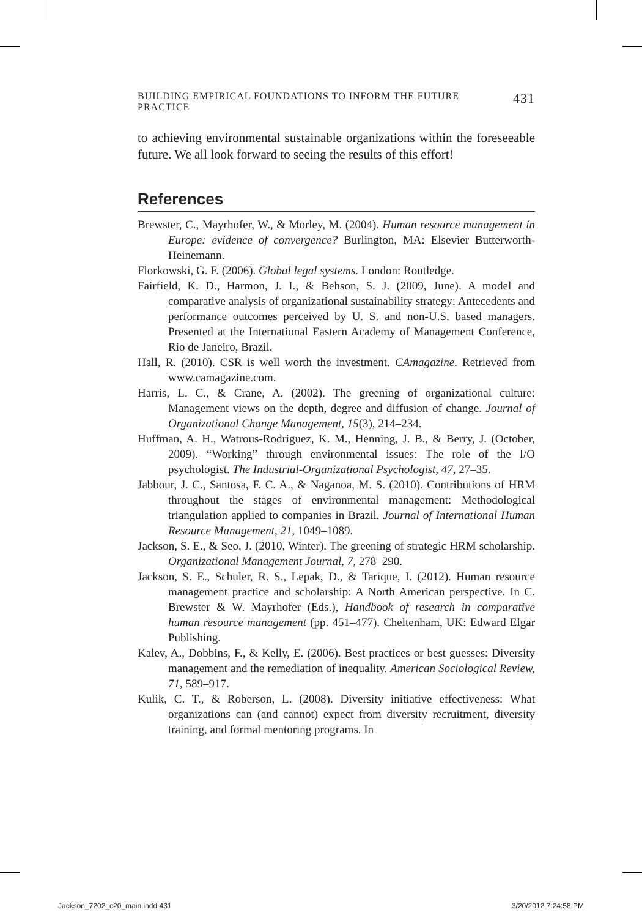BUILDING EMPIRICAL FOUNDATIONS TO INFORM THE FUTURE PRACTICE 431
to achieving environmental sustainable organizations within the foreseeable future. We all look forward to seeing the results of this effort!
References
Brewster, C., Mayrhofer, W., & Morley, M. (2004). Human resource management in Europe: evidence of convergence? Burlington, MA: Elsevier Butterworth-Heinemann.
Florkowski, G. F. (2006). Global legal systems. London: Routledge.
Fairfield, K. D., Harmon, J. I., & Behson, S. J. (2009, June). A model and comparative analysis of organizational sustainability strategy: Antecedents and performance outcomes perceived by U. S. and non-U.S. based managers. Presented at the International Eastern Academy of Management Conference, Rio de Janeiro, Brazil.
Hall, R. (2010). CSR is well worth the investment. CAmagazine. Retrieved from www.camagazine.com.
Harris, L. C., & Crane, A. (2002). The greening of organizational culture: Management views on the depth, degree and diffusion of change. Journal of Organizational Change Management, 15(3), 214–234.
Huffman, A. H., Watrous-Rodriguez, K. M., Henning, J. B., & Berry, J. (October, 2009). “Working” through environmental issues: The role of the I/O psychologist. The Industrial-Organizational Psychologist, 47, 27–35.
Jabbour, J. C., Santosa, F. C. A., & Naganoa, M. S. (2010). Contributions of HRM throughout the stages of environmental management: Methodological triangulation applied to companies in Brazil. Journal of International Human Resource Management, 21, 1049–1089.
Jackson, S. E., & Seo, J. (2010, Winter). The greening of strategic HRM scholarship. Organizational Management Journal, 7, 278–290.
Jackson, S. E., Schuler, R. S., Lepak, D., & Tarique, I. (2012). Human resource management practice and scholarship: A North American perspective. In C. Brewster & W. Mayrhofer (Eds.), Handbook of research in comparative human resource management (pp. 451–477). Cheltenham, UK: Edward Elgar Publishing.
Kalev, A., Dobbins, F., & Kelly, E. (2006). Best practices or best guesses: Diversity management and the remediation of inequality. American Sociological Review, 71, 589–917.
Kulik, C. T., & Roberson, L. (2008). Diversity initiative effectiveness: What organizations can (and cannot) expect from diversity recruitment, diversity training, and formal mentoring programs. In
Jackson_7202_c20_main.indd 431 3/20/2012 7:24:58 PM